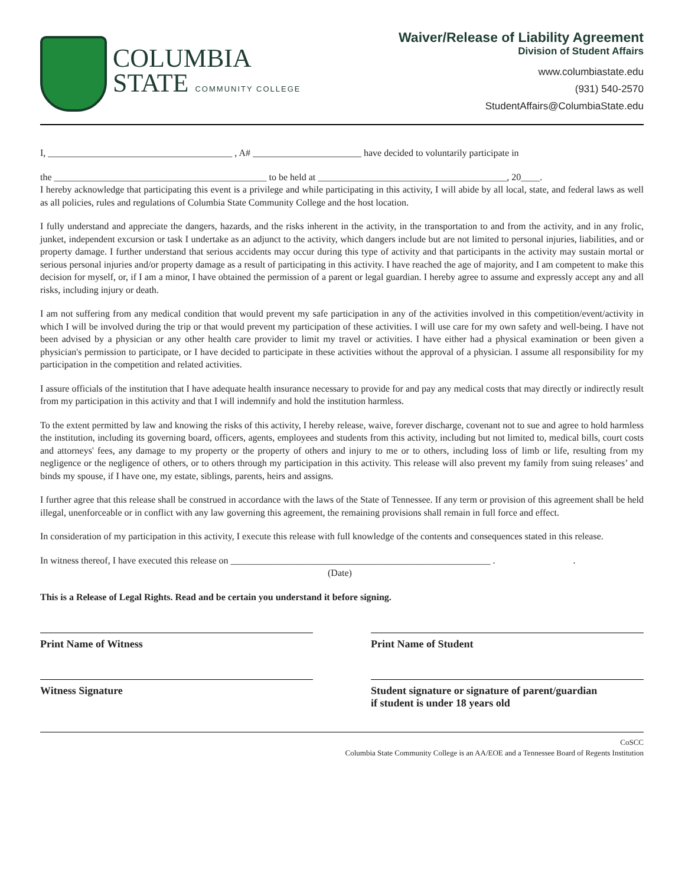COLUMBIA
STATE COMMUNITY COLLEGE
Waiver/Release of Liability Agreement
Division of Student Affairs
www.columbiastate.edu
(931) 540-2570
StudentAffairs@ColumbiaState.edu
I, _______________________________________ , A# _______________________ have decided to voluntarily participate in
the _____________________________________________ to be held at ________________________________________, 20____.
I hereby acknowledge that participating this event is a privilege and while participating in this activity, I will abide by all local, state, and federal laws as well as all policies, rules and regulations of Columbia State Community College and the host location.
I fully understand and appreciate the dangers, hazards, and the risks inherent in the activity, in the transportation to and from the activity, and in any frolic, junket, independent excursion or task I undertake as an adjunct to the activity, which dangers include but are not limited to personal injuries, liabilities, and or property damage. I further understand that serious accidents may occur during this type of activity and that participants in the activity may sustain mortal or serious personal injuries and/or property damage as a result of participating in this activity. I have reached the age of majority, and I am competent to make this decision for myself, or, if I am a minor, I have obtained the permission of a parent or legal guardian. I hereby agree to assume and expressly accept any and all risks, including injury or death.
I am not suffering from any medical condition that would prevent my safe participation in any of the activities involved in this competition/event/activity in which I will be involved during the trip or that would prevent my participation of these activities. I will use care for my own safety and well-being. I have not been advised by a physician or any other health care provider to limit my travel or activities. I have either had a physical examination or been given a physician's permission to participate, or I have decided to participate in these activities without the approval of a physician. I assume all responsibility for my participation in the competition and related activities.
I assure officials of the institution that I have adequate health insurance necessary to provide for and pay any medical costs that may directly or indirectly result from my participation in this activity and that I will indemnify and hold the institution harmless.
To the extent permitted by law and knowing the risks of this activity, I hereby release, waive, forever discharge, covenant not to sue and agree to hold harmless the institution, including its governing board, officers, agents, employees and students from this activity, including but not limited to, medical bills, court costs and attorneys' fees, any damage to my property or the property of others and injury to me or to others, including loss of limb or life, resulting from my negligence or the negligence of others, or to others through my participation in this activity. This release will also prevent my family from suing releases’ and binds my spouse, if I have one, my estate, siblings, parents, heirs and assigns.
I further agree that this release shall be construed in accordance with the laws of the State of Tennessee. If any term or provision of this agreement shall be held illegal, unenforceable or in conflict with any law governing this agreement, the remaining provisions shall remain in full force and effect.
In consideration of my participation in this activity, I execute this release with full knowledge of the contents and consequences stated in this release.
In witness thereof, I have executed this release on _______________________________________________________ . .
(Date)
This is a Release of Legal Rights. Read and be certain you understand it before signing.
Print Name of Witness Print Name of Student
Witness Signature Student signature or signature of parent/guardian
if student is under 18 years old
CoSCC
Columbia State Community College is an AA/EOE and a Tennessee Board of Regents Institution